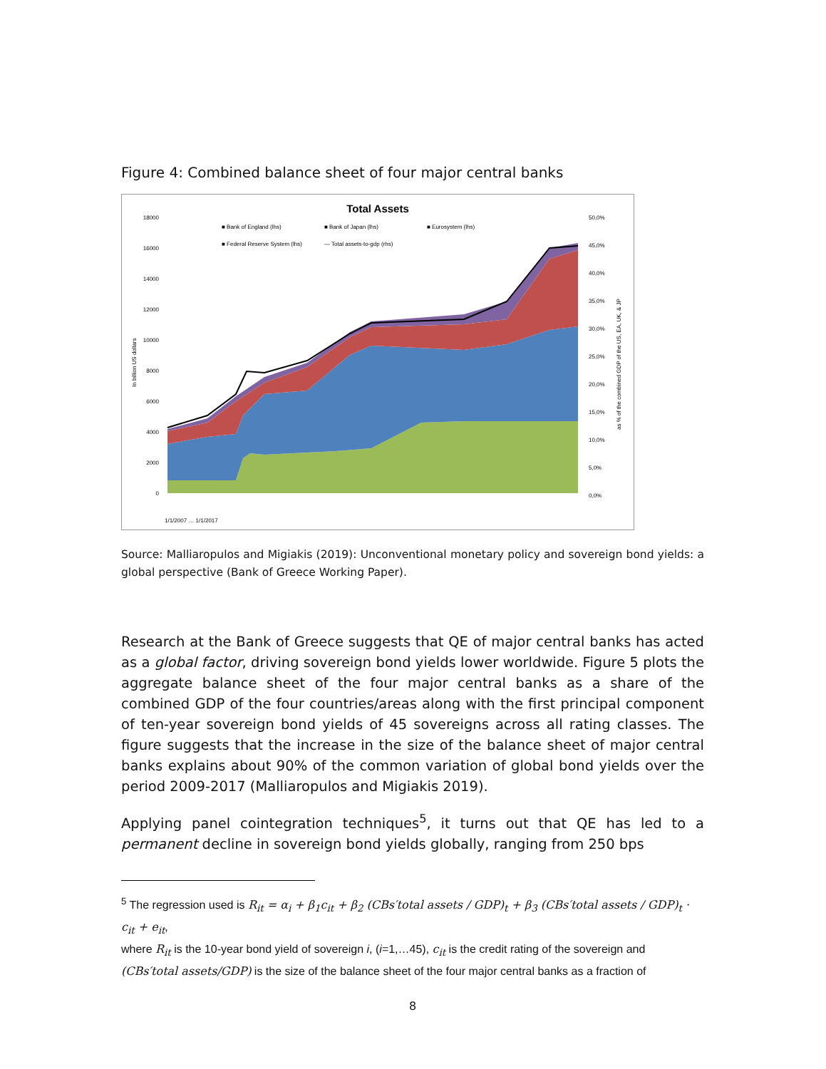Figure 4: Combined balance sheet of four major central banks
Total Assets
18000
16000
14000
12000
10000
8000
6000
4000
2000
0
50,0%
45,0%
40,0%
35,0%
30,0%
25,0%
20,0%
15,0%
10,0%
5,0%
0,0%
■ Bank of England (lhs)
■ Bank of Japan (lhs)
■ Eurosystem (lhs)
■ Federal Reserve System (lhs)
— Total assets-to-gdp (rhs)
In billion US dollars
as % of the combined GDP of the US, EA, UK, & JP
1/1/2007 … 1/1/2017
Source: Malliaropulos and Migiakis (2019): Unconventional monetary policy and sovereign bond yields: a global perspective (Bank of Greece Working Paper).
Research at the Bank of Greece suggests that QE of major central banks has acted as a global factor, driving sovereign bond yields lower worldwide. Figure 5 plots the aggregate balance sheet of the four major central banks as a share of the combined GDP of the four countries/areas along with the first principal component of ten-year sovereign bond yields of 45 sovereigns across all rating classes. The figure suggests that the increase in the size of the balance sheet of major central banks explains about 90% of the common variation of global bond yields over the period 2009-2017 (Malliaropulos and Migiakis 2019).
Applying panel cointegration techniques<sup>5</sup>, it turns out that QE has led to a permanent decline in sovereign bond yields globally, ranging from 250 bps
<sup>5</sup> The regression used is R<sub>it</sub> = α<sub>i</sub> + β<sub>1</sub>c<sub>it</sub> + β<sub>2</sub> (CBs′total assets / GDP)<sub>t</sub> + β<sub>3</sub> (CBs′total assets / GDP)<sub>t</sub> · c<sub>it</sub> + e<sub>it</sub>,
where R<sub>it</sub> is the 10-year bond yield of sovereign i, (i=1,…45), c<sub>it</sub> is the credit rating of the sovereign and (CBs′total assets/GDP) is the size of the balance sheet of the four major central banks as a fraction of
8